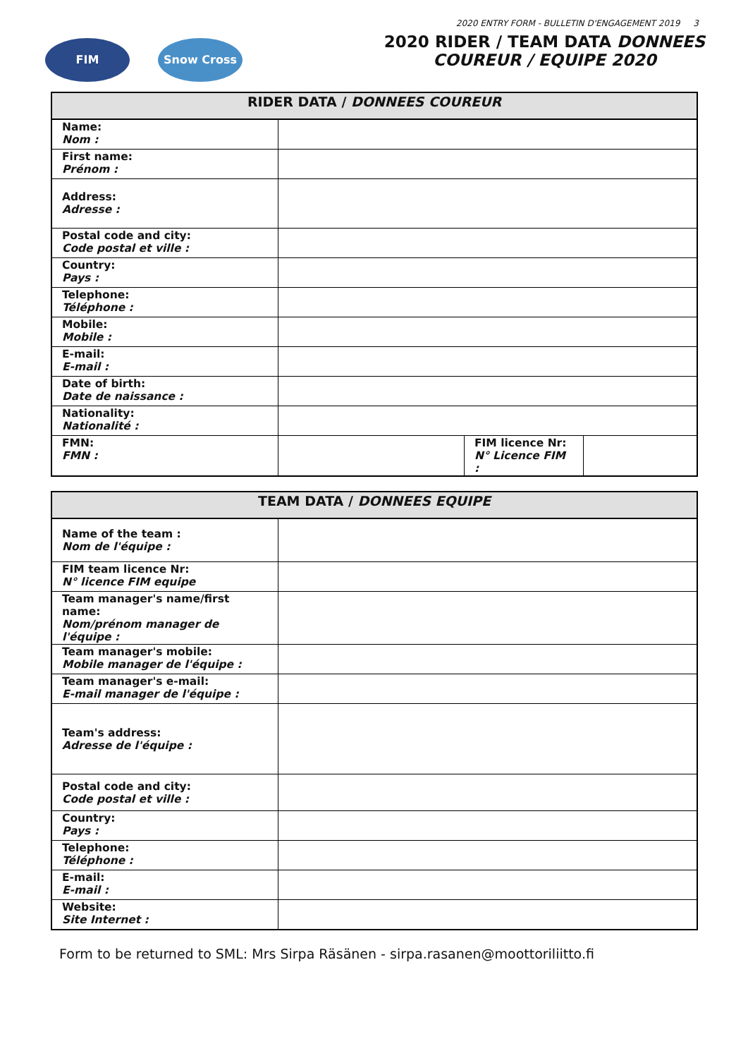2020 ENTRY FORM - BULLETIN D'ENGAGEMENT 2019 3
FIM Snow Cross
2020 RIDER / TEAM DATA DONNEES
COUREUR / EQUIPE 2020
| RIDER DATA / DONNEES COUREUR | | | |
| --- | --- | --- | --- |
| Name: Nom : | | | |
| First name: Prénom : | | | |
| Address: Adresse : | | | |
| Postal code and city: Code postal et ville : | | | |
| Country: Pays : | | | |
| Telephone: Téléphone : | | | |
| Mobile: Mobile : | | | |
| E-mail: E-mail : | | | |
| Date of birth: Date de naissance : | | | |
| Nationality: Nationalité : | | | |
| FMN: FMN : | | FIM licence Nr: N° Licence FIM : | |
| TEAM DATA / DONNEES EQUIPE | |
| --- | --- |
| Name of the team : Nom de l'équipe : | |
| FIM team licence Nr: N° licence FIM equipe | |
| Team manager's name/first name: Nom/prénom manager de l'équipe : | |
| Team manager's mobile: Mobile manager de l'équipe : | |
| Team manager's e-mail: E-mail manager de l'équipe : | |
| Team's address: Adresse de l'équipe : | |
| Postal code and city: Code postal et ville : | |
| Country: Pays : | |
| Telephone: Téléphone : | |
| E-mail: E-mail : | |
| Website: Site Internet : | |
Form to be returned to SML: Mrs Sirpa Räsänen - sirpa.rasanen@moottoriliitto.fi